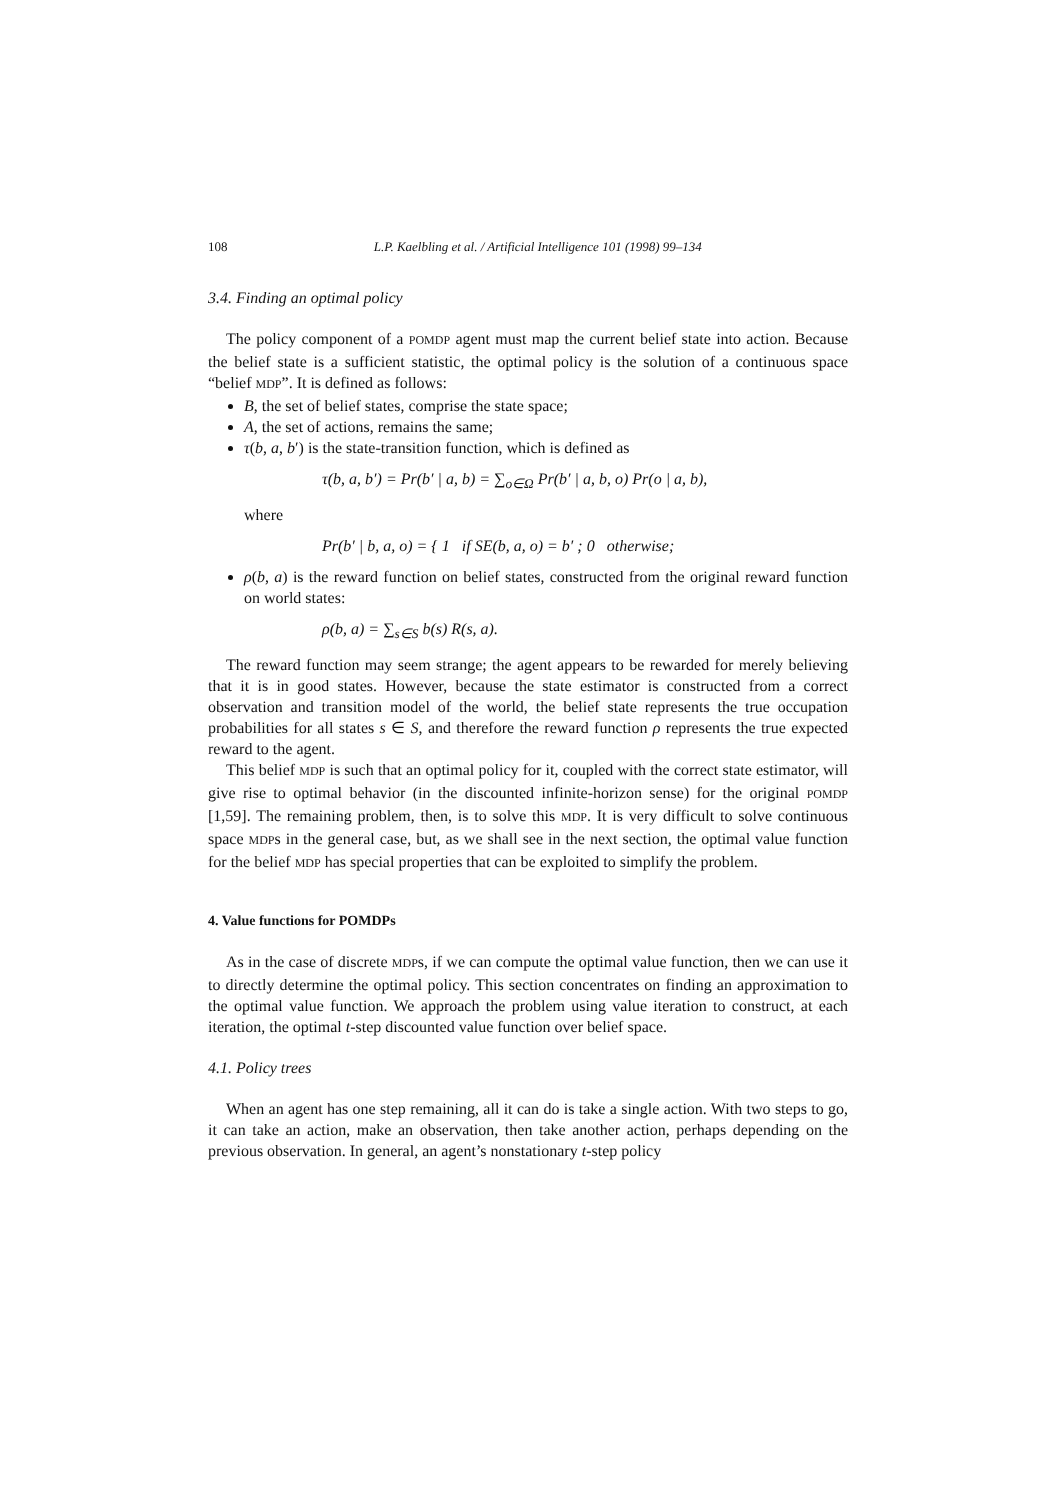108 L.P. Kaelbling et al. / Artificial Intelligence 101 (1998) 99–134
3.4. Finding an optimal policy
The policy component of a POMDP agent must map the current belief state into action. Because the belief state is a sufficient statistic, the optimal policy is the solution of a continuous space “belief MDP”. It is defined as follows:
B, the set of belief states, comprise the state space;
A, the set of actions, remains the same;
τ(b, a, b′) is the state-transition function, which is defined as
τ(b, a, b′) = Pr(b′ | a, b) = ∑<sub>o∈Ω</sub> Pr(b′ | a, b, o) Pr(o | a, b),
where
Pr(b′ | b, a, o) = { 1 if SE(b, a, o) = b′ ; 0 otherwise;
ρ(b, a) is the reward function on belief states, constructed from the original reward function on world states:
ρ(b, a) = ∑<sub>s∈S</sub> b(s) R(s, a).
The reward function may seem strange; the agent appears to be rewarded for merely believing that it is in good states. However, because the state estimator is constructed from a correct observation and transition model of the world, the belief state represents the true occupation probabilities for all states s ∈ S, and therefore the reward function ρ represents the true expected reward to the agent.
This belief MDP is such that an optimal policy for it, coupled with the correct state estimator, will give rise to optimal behavior (in the discounted infinite-horizon sense) for the original POMDP [1,59]. The remaining problem, then, is to solve this MDP. It is very difficult to solve continuous space MDPs in the general case, but, as we shall see in the next section, the optimal value function for the belief MDP has special properties that can be exploited to simplify the problem.
4. Value functions for POMDPs
As in the case of discrete MDPs, if we can compute the optimal value function, then we can use it to directly determine the optimal policy. This section concentrates on finding an approximation to the optimal value function. We approach the problem using value iteration to construct, at each iteration, the optimal t-step discounted value function over belief space.
4.1. Policy trees
When an agent has one step remaining, all it can do is take a single action. With two steps to go, it can take an action, make an observation, then take another action, perhaps depending on the previous observation. In general, an agent’s nonstationary t-step policy